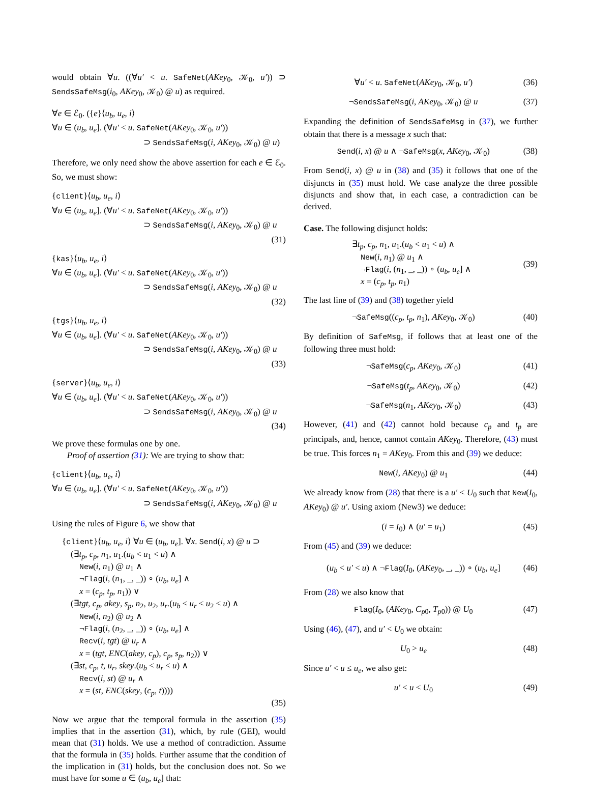would obtain ∀u. ((∀u′ < u. SafeNet(AKey<sub>0</sub>, 𝒦<sub>0</sub>, u′)) ⊃ SendsSafeMsg(i<sub>0</sub>, AKey<sub>0</sub>, 𝒦<sub>0</sub>) @ u) as required.
∀e ∈ ℰ<sub>0</sub>. ({e}⟨u<sub>b</sub>, u<sub>e</sub>, i⟩
∀u ∈ (u<sub>b</sub>, u<sub>e</sub>]. (∀u′ < u. SafeNet(AKey<sub>0</sub>, 𝒦<sub>0</sub>, u′))
⊃ SendsSafeMsg(i, AKey<sub>0</sub>, 𝒦<sub>0</sub>) @ u)
Therefore, we only need show the above assertion for each e ∈ ℰ<sub>0</sub>. So, we must show:
{client}⟨u<sub>b</sub>, u<sub>e</sub>, i⟩
∀u ∈ (u<sub>b</sub>, u<sub>e</sub>]. (∀u′ < u. SafeNet(AKey<sub>0</sub>, 𝒦<sub>0</sub>, u′))
⊃ SendsSafeMsg(i, AKey<sub>0</sub>, 𝒦<sub>0</sub>) @ u
(31)
{kas}⟨u<sub>b</sub>, u<sub>e</sub>, i⟩
∀u ∈ (u<sub>b</sub>, u<sub>e</sub>]. (∀u′ < u. SafeNet(AKey<sub>0</sub>, 𝒦<sub>0</sub>, u′))
⊃ SendsSafeMsg(i, AKey<sub>0</sub>, 𝒦<sub>0</sub>) @ u
(32)
{tgs}⟨u<sub>b</sub>, u<sub>e</sub>, i⟩
∀u ∈ (u<sub>b</sub>, u<sub>e</sub>]. (∀u′ < u. SafeNet(AKey<sub>0</sub>, 𝒦<sub>0</sub>, u′))
⊃ SendsSafeMsg(i, AKey<sub>0</sub>, 𝒦<sub>0</sub>) @ u
(33)
{server}⟨u<sub>b</sub>, u<sub>e</sub>, i⟩
∀u ∈ (u<sub>b</sub>, u<sub>e</sub>]. (∀u′ < u. SafeNet(AKey<sub>0</sub>, 𝒦<sub>0</sub>, u′))
⊃ SendsSafeMsg(i, AKey<sub>0</sub>, 𝒦<sub>0</sub>) @ u
(34)
We prove these formulas one by one.
Proof of assertion (31): We are trying to show that:
{client}⟨u<sub>b</sub>, u<sub>e</sub>, i⟩
∀u ∈ (u<sub>b</sub>, u<sub>e</sub>]. (∀u′ < u. SafeNet(AKey<sub>0</sub>, 𝒦<sub>0</sub>, u′))
⊃ SendsSafeMsg(i, AKey<sub>0</sub>, 𝒦<sub>0</sub>) @ u
Using the rules of Figure 6, we show that
{client}⟨u<sub>b</sub>, u<sub>e</sub>, i⟩ ∀u ∈ (u<sub>b</sub>, u<sub>e</sub>]. ∀x. Send(i, x) @ u ⊃
(∃t<sub>p</sub>, c<sub>p</sub>, n<sub>1</sub>, u<sub>1</sub>.(u<sub>b</sub> < u<sub>1</sub> < u) ∧
New(i, n<sub>1</sub>) @ u<sub>1</sub> ∧
¬Flag(i, (n<sub>1</sub>, _, _)) ∘ (u<sub>b</sub>, u<sub>e</sub>] ∧
x = (c<sub>p</sub>, t<sub>p</sub>, n<sub>1</sub>)) ∨
(∃tgt, c<sub>p</sub>, akey, s<sub>p</sub>, n<sub>2</sub>, u<sub>2</sub>, u<sub>r</sub>.(u<sub>b</sub> < u<sub>r</sub> < u<sub>2</sub> < u) ∧
New(i, n<sub>2</sub>) @ u<sub>2</sub> ∧
¬Flag(i, (n<sub>2</sub>, _, _)) ∘ (u<sub>b</sub>, u<sub>e</sub>] ∧
Recv(i, tgt) @ u<sub>r</sub> ∧
x = (tgt, ENC(akey, c<sub>p</sub>), c<sub>p</sub>, s<sub>p</sub>, n<sub>2</sub>)) ∨
(∃st, c<sub>p</sub>, t, u<sub>r</sub>, skey.(u<sub>b</sub> < u<sub>r</sub> < u) ∧
Recv(i, st) @ u<sub>r</sub> ∧
x = (st, ENC(skey, (c<sub>p</sub>, t))))
(35)
Now we argue that the temporal formula in the assertion (35) implies that in the assertion (31), which, by rule (GEI), would mean that (31) holds. We use a method of contradiction. Assume that the formula in (35) holds. Further assume that the condition of the implication in (31) holds, but the conclusion does not. So we must have for some u ∈ (u<sub>b</sub>, u<sub>e</sub>] that:
∀u′ < u. SafeNet(AKey<sub>0</sub>, 𝒦<sub>0</sub>, u′) (36)
¬SendsSafeMsg(i, AKey<sub>0</sub>, 𝒦<sub>0</sub>) @ u (37)
Expanding the definition of SendsSafeMsg in (37), we further obtain that there is a message x such that:
Send(i, x) @ u ∧ ¬SafeMsg(x, AKey<sub>0</sub>, 𝒦<sub>0</sub>) (38)
From Send(i, x) @ u in (38) and (35) it follows that one of the disjuncts in (35) must hold. We case analyze the three possible disjuncts and show that, in each case, a contradiction can be derived.
Case. The following disjunct holds:
∃t<sub>p</sub>, c<sub>p</sub>, n<sub>1</sub>, u<sub>1</sub>.(u<sub>b</sub> < u<sub>1</sub> < u) ∧
New(i, n<sub>1</sub>) @ u<sub>1</sub> ∧
¬Flag(i, (n<sub>1</sub>, _, _)) ∘ (u<sub>b</sub>, u<sub>e</sub>] ∧
x = (c<sub>p</sub>, t<sub>p</sub>, n<sub>1</sub>) (39)
The last line of (39) and (38) together yield
¬SafeMsg((c<sub>p</sub>, t<sub>p</sub>, n<sub>1</sub>), AKey<sub>0</sub>, 𝒦<sub>0</sub>) (40)
By definition of SafeMsg, if follows that at least one of the following three must hold:
¬SafeMsg(c<sub>p</sub>, AKey<sub>0</sub>, 𝒦<sub>0</sub>) (41)
¬SafeMsg(t<sub>p</sub>, AKey<sub>0</sub>, 𝒦<sub>0</sub>) (42)
¬SafeMsg(n<sub>1</sub>, AKey<sub>0</sub>, 𝒦<sub>0</sub>) (43)
However, (41) and (42) cannot hold because c<sub>p</sub> and t<sub>p</sub> are principals, and, hence, cannot contain AKey<sub>0</sub>. Therefore, (43) must be true. This forces n<sub>1</sub> = AKey<sub>0</sub>. From this and (39) we deduce:
New(i, AKey<sub>0</sub>) @ u<sub>1</sub> (44)
We already know from (28) that there is a u′ < U<sub>0</sub> such that New(I<sub>0</sub>, AKey<sub>0</sub>) @ u′. Using axiom (New3) we deduce:
(i = I<sub>0</sub>) ∧ (u′ = u<sub>1</sub>) (45)
From (45) and (39) we deduce:
(u<sub>b</sub> < u′ < u) ∧ ¬Flag(I<sub>0</sub>, (AKey<sub>0</sub>, _, _)) ∘ (u<sub>b</sub>, u<sub>e</sub>] (46)
From (28) we also know that
Flag(I<sub>0</sub>, (AKey<sub>0</sub>, C<sub>p0</sub>, T<sub>p0</sub>)) @ U<sub>0</sub> (47)
Using (46), (47), and u′ < U<sub>0</sub> we obtain:
U<sub>0</sub> > u<sub>e</sub> (48)
Since u′ < u ≤ u<sub>e</sub>, we also get:
u′ < u < U<sub>0</sub> (49)